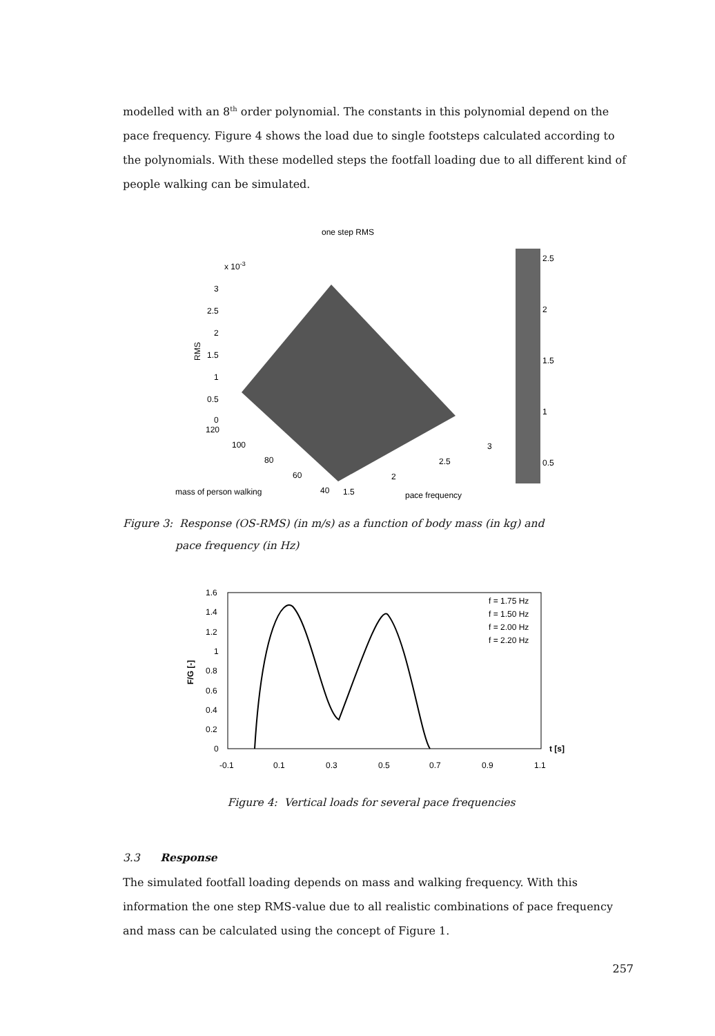modelled with an 8<sup>th</sup> order polynomial. The constants in this polynomial depend on the pace frequency. Figure 4 shows the load due to single footsteps calculated according to the polynomials. With these modelled steps the footfall loading due to all different kind of people walking can be simulated.
one step RMS
x 10-3
3
2.5
2
1.5
1
0.5
0
RMS
120
100
80
60
40
1.5
2
2.5
3
mass of person walking
pace frequency
2.5
2
1.5
1
0.5
Figure 3: Response (OS-RMS) (in m/s) as a function of body mass (in kg) and
pace frequency (in Hz)
1.6
1.4
1.2
1
0.8
0.6
0.4
0.2
0
-0.1
0.1
0.3
0.5
0.7
0.9
1.1
F/G [-]
t [s]
f = 1.75 Hz
f = 1.50 Hz
f = 2.00 Hz
f = 2.20 Hz
Figure 4: Vertical loads for several pace frequencies
3.3 Response
The simulated footfall loading depends on mass and walking frequency. With this information the one step RMS-value due to all realistic combinations of pace frequency and mass can be calculated using the concept of Figure 1.
257